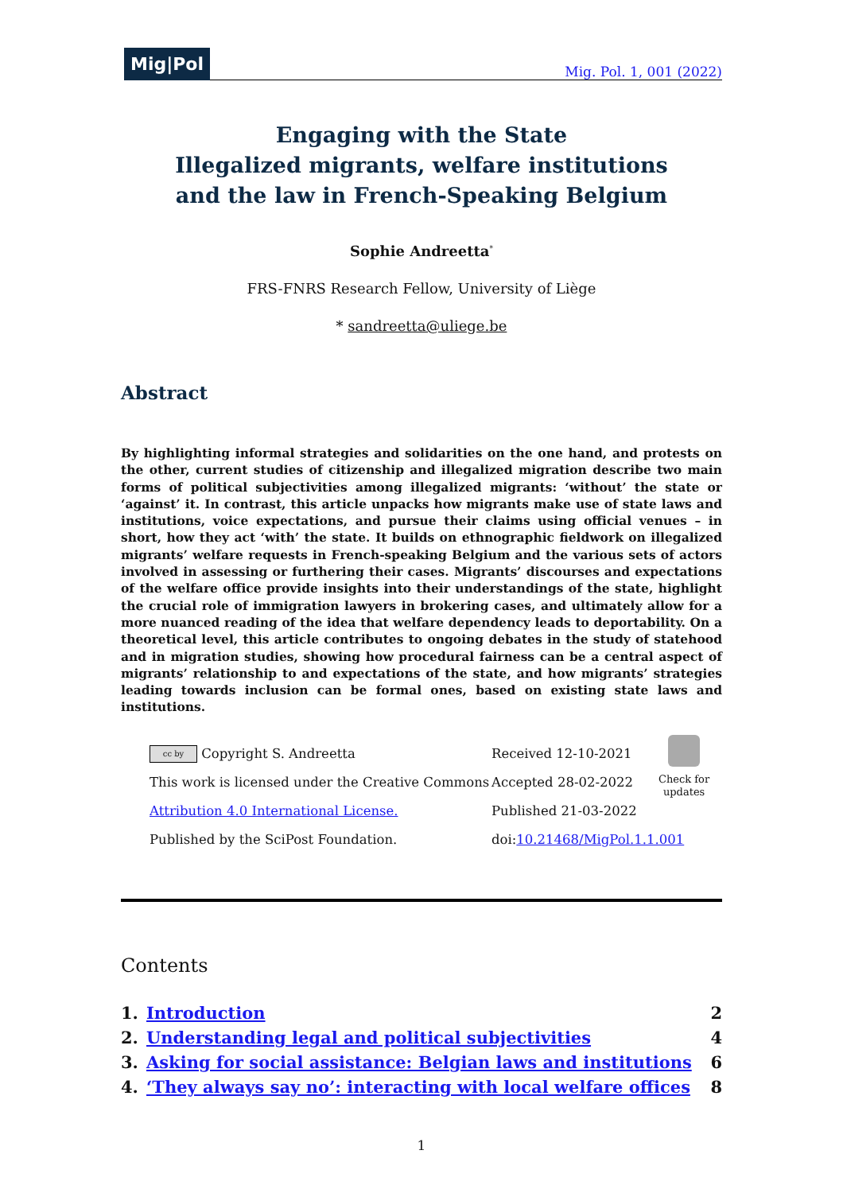Mig|Pol Mig. Pol. 1, 001 (2022)
Engaging with the State
Illegalized migrants, welfare institutions
and the law in French-Speaking Belgium
Sophie Andreetta<sup>*</sup>
FRS-FNRS Research Fellow, University of Liège
* sandreetta@uliege.be
Abstract
By highlighting informal strategies and solidarities on the one hand, and protests on the other, current studies of citizenship and illegalized migration describe two main forms of political subjectivities among illegalized migrants: ‘without’ the state or ‘against’ it. In contrast, this article unpacks how migrants make use of state laws and institutions, voice expectations, and pursue their claims using official venues – in short, how they act ‘with’ the state. It builds on ethnographic fieldwork on illegalized migrants’ welfare requests in French-speaking Belgium and the various sets of actors involved in assessing or furthering their cases. Migrants’ discourses and expectations of the welfare office provide insights into their understandings of the state, highlight the crucial role of immigration lawyers in brokering cases, and ultimately allow for a more nuanced reading of the idea that welfare dependency leads to deportability. On a theoretical level, this article contributes to ongoing debates in the study of statehood and in migration studies, showing how procedural fairness can be a central aspect of migrants’ relationship to and expectations of the state, and how migrants’ strategies leading towards inclusion can be formal ones, based on existing state laws and institutions.
cc by Copyright S. Andreetta
This work is licensed under the Creative Commons
Attribution 4.0 International License.
Published by the SciPost Foundation.
Received 12-10-2021
Accepted 28-02-2022
Published 21-03-2022
doi:10.21468/MigPol.1.1.001
Check for
updates
Contents
| 1. | Introduction | 2 |
| 2. | Understanding legal and political subjectivities | 4 |
| 3. | Asking for social assistance: Belgian laws and institutions | 6 |
| 4. | ‘They always say no’: interacting with local welfare offices | 8 |
1